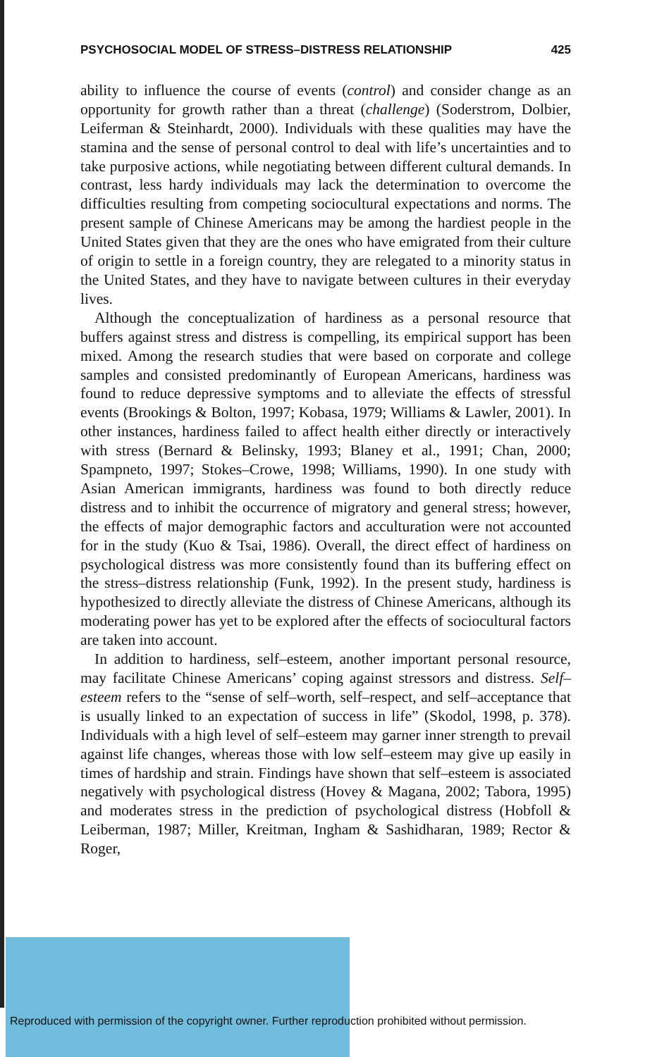PSYCHOSOCIAL MODEL OF STRESS–DISTRESS RELATIONSHIP 425
ability to influence the course of events (control) and consider change as an opportunity for growth rather than a threat (challenge) (Soderstrom, Dolbier, Leiferman & Steinhardt, 2000). Individuals with these qualities may have the stamina and the sense of personal control to deal with life’s uncertainties and to take purposive actions, while negotiating between different cultural demands. In contrast, less hardy individuals may lack the determination to overcome the difficulties resulting from competing sociocultural expectations and norms. The present sample of Chinese Americans may be among the hardiest people in the United States given that they are the ones who have emigrated from their culture of origin to settle in a foreign country, they are relegated to a minority status in the United States, and they have to navigate between cultures in their everyday lives.
Although the conceptualization of hardiness as a personal resource that buffers against stress and distress is compelling, its empirical support has been mixed. Among the research studies that were based on corporate and college samples and consisted predominantly of European Americans, hardiness was found to reduce depressive symptoms and to alleviate the effects of stressful events (Brookings & Bolton, 1997; Kobasa, 1979; Williams & Lawler, 2001). In other instances, hardiness failed to affect health either directly or interactively with stress (Bernard & Belinsky, 1993; Blaney et al., 1991; Chan, 2000; Spampneto, 1997; Stokes–Crowe, 1998; Williams, 1990). In one study with Asian American immigrants, hardiness was found to both directly reduce distress and to inhibit the occurrence of migratory and general stress; however, the effects of major demographic factors and acculturation were not accounted for in the study (Kuo & Tsai, 1986). Overall, the direct effect of hardiness on psychological distress was more consistently found than its buffering effect on the stress–distress relationship (Funk, 1992). In the present study, hardiness is hypothesized to directly alleviate the distress of Chinese Americans, although its moderating power has yet to be explored after the effects of sociocultural factors are taken into account.
In addition to hardiness, self–esteem, another important personal resource, may facilitate Chinese Americans’ coping against stressors and distress. Self–esteem refers to the “sense of self–worth, self–respect, and self–acceptance that is usually linked to an expectation of success in life” (Skodol, 1998, p. 378). Individuals with a high level of self–esteem may garner inner strength to prevail against life changes, whereas those with low self–esteem may give up easily in times of hardship and strain. Findings have shown that self–esteem is associated negatively with psychological distress (Hovey & Magana, 2002; Tabora, 1995) and moderates stress in the prediction of psychological distress (Hobfoll & Leiberman, 1987; Miller, Kreitman, Ingham & Sashidharan, 1989; Rector & Roger,
Reproduced with permission of the copyright owner. Further reproduction prohibited without permission.